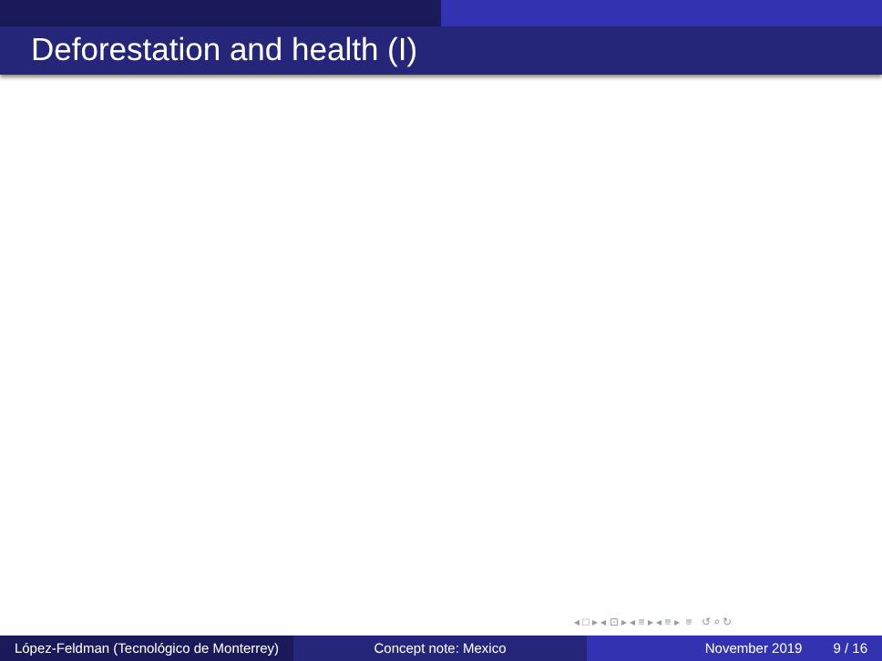Deforestation and health (I)
◂ □ ▸ ◂ ⊡ ▸ ◂ ≡ ▸ ◂ ≡ ▸ ≡ ↺ ⌕ ↻
López-Feldman (Tecnológico de Monterrey)
Concept note: Mexico November 2019 9 / 16